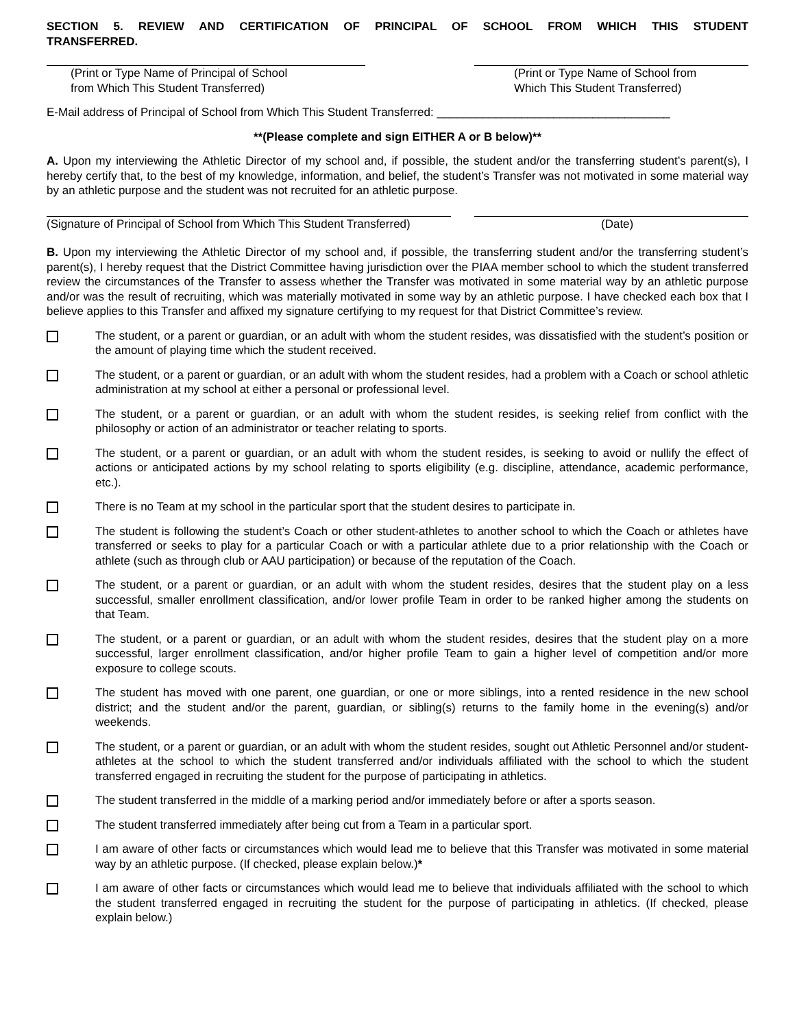SECTION 5. REVIEW AND CERTIFICATION OF PRINCIPAL OF SCHOOL FROM WHICH THIS STUDENT TRANSFERRED.
(Print or Type Name of Principal of School
from Which This Student Transferred)
(Print or Type Name of School from
Which This Student Transferred)
E-Mail address of Principal of School from Which This Student Transferred: ____________________________________
**(Please complete and sign EITHER A or B below)**
A. Upon my interviewing the Athletic Director of my school and, if possible, the student and/or the transferring student’s parent(s), I hereby certify that, to the best of my knowledge, information, and belief, the student’s Transfer was not motivated in some material way by an athletic purpose and the student was not recruited for an athletic purpose.
(Signature of Principal of School from Which This Student Transferred)
(Date)
B. Upon my interviewing the Athletic Director of my school and, if possible, the transferring student and/or the transferring student’s parent(s), I hereby request that the District Committee having jurisdiction over the PIAA member school to which the student transferred review the circumstances of the Transfer to assess whether the Transfer was motivated in some material way by an athletic purpose and/or was the result of recruiting, which was materially motivated in some way by an athletic purpose. I have checked each box that I believe applies to this Transfer and affixed my signature certifying to my request for that District Committee’s review.
The student, or a parent or guardian, or an adult with whom the student resides, was dissatisfied with the student’s position or the amount of playing time which the student received.
The student, or a parent or guardian, or an adult with whom the student resides, had a problem with a Coach or school athletic administration at my school at either a personal or professional level.
The student, or a parent or guardian, or an adult with whom the student resides, is seeking relief from conflict with the philosophy or action of an administrator or teacher relating to sports.
The student, or a parent or guardian, or an adult with whom the student resides, is seeking to avoid or nullify the effect of actions or anticipated actions by my school relating to sports eligibility (e.g. discipline, attendance, academic performance, etc.).
There is no Team at my school in the particular sport that the student desires to participate in.
The student is following the student’s Coach or other student-athletes to another school to which the Coach or athletes have transferred or seeks to play for a particular Coach or with a particular athlete due to a prior relationship with the Coach or athlete (such as through club or AAU participation) or because of the reputation of the Coach.
The student, or a parent or guardian, or an adult with whom the student resides, desires that the student play on a less successful, smaller enrollment classification, and/or lower profile Team in order to be ranked higher among the students on that Team.
The student, or a parent or guardian, or an adult with whom the student resides, desires that the student play on a more successful, larger enrollment classification, and/or higher profile Team to gain a higher level of competition and/or more exposure to college scouts.
The student has moved with one parent, one guardian, or one or more siblings, into a rented residence in the new school district; and the student and/or the parent, guardian, or sibling(s) returns to the family home in the evening(s) and/or weekends.
The student, or a parent or guardian, or an adult with whom the student resides, sought out Athletic Personnel and/or student-athletes at the school to which the student transferred and/or individuals affiliated with the school to which the student transferred engaged in recruiting the student for the purpose of participating in athletics.
The student transferred in the middle of a marking period and/or immediately before or after a sports season.
The student transferred immediately after being cut from a Team in a particular sport.
I am aware of other facts or circumstances which would lead me to believe that this Transfer was motivated in some material way by an athletic purpose. (If checked, please explain below.)*
I am aware of other facts or circumstances which would lead me to believe that individuals affiliated with the school to which the student transferred engaged in recruiting the student for the purpose of participating in athletics. (If checked, please explain below.)